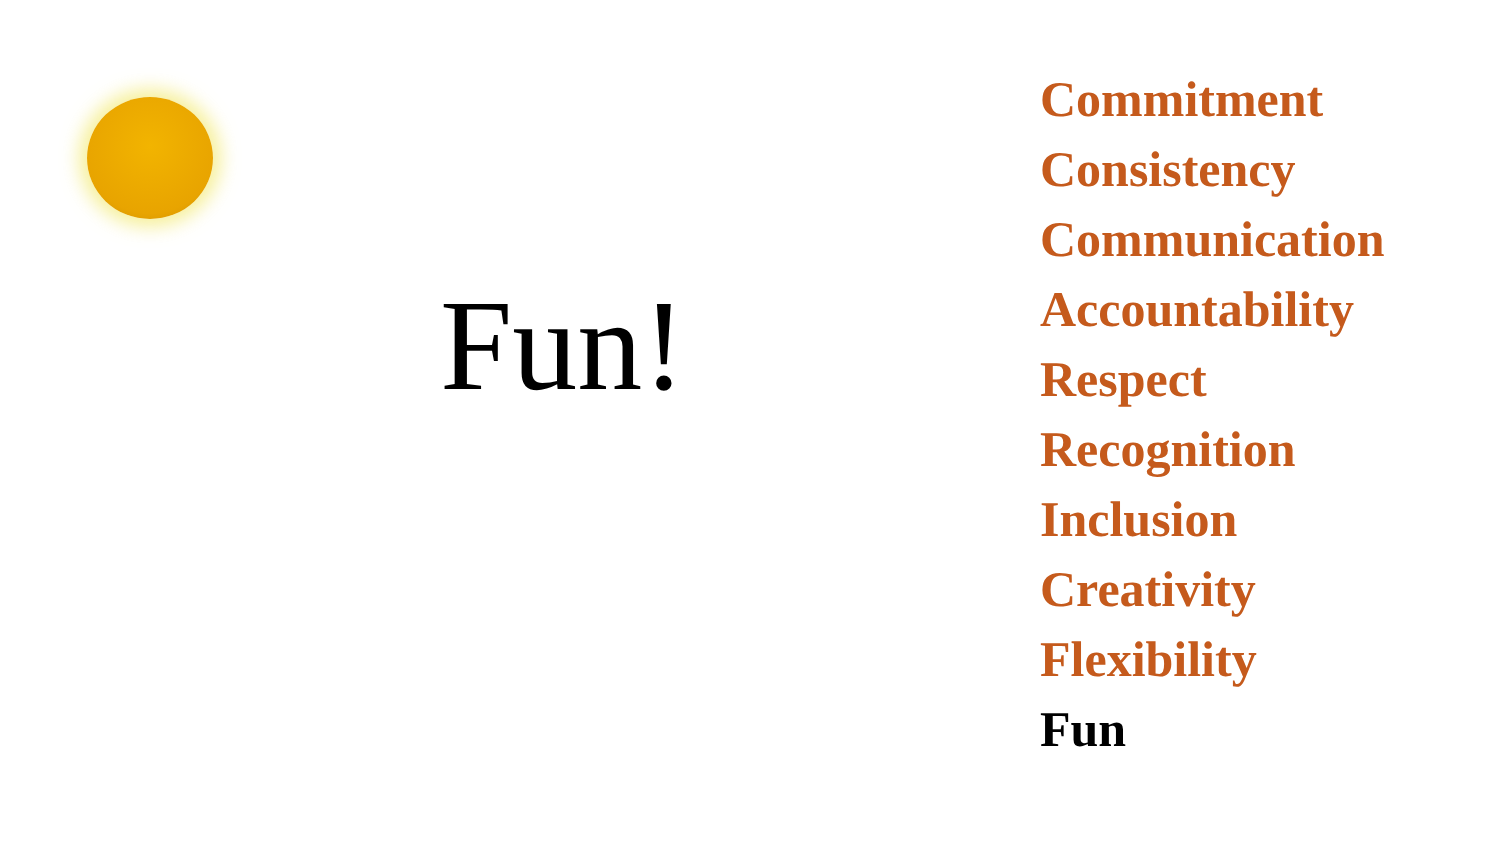Fun!
Commitment
Consistency
Communication
Accountability
Respect
Recognition
Inclusion
Creativity
Flexibility
Fun